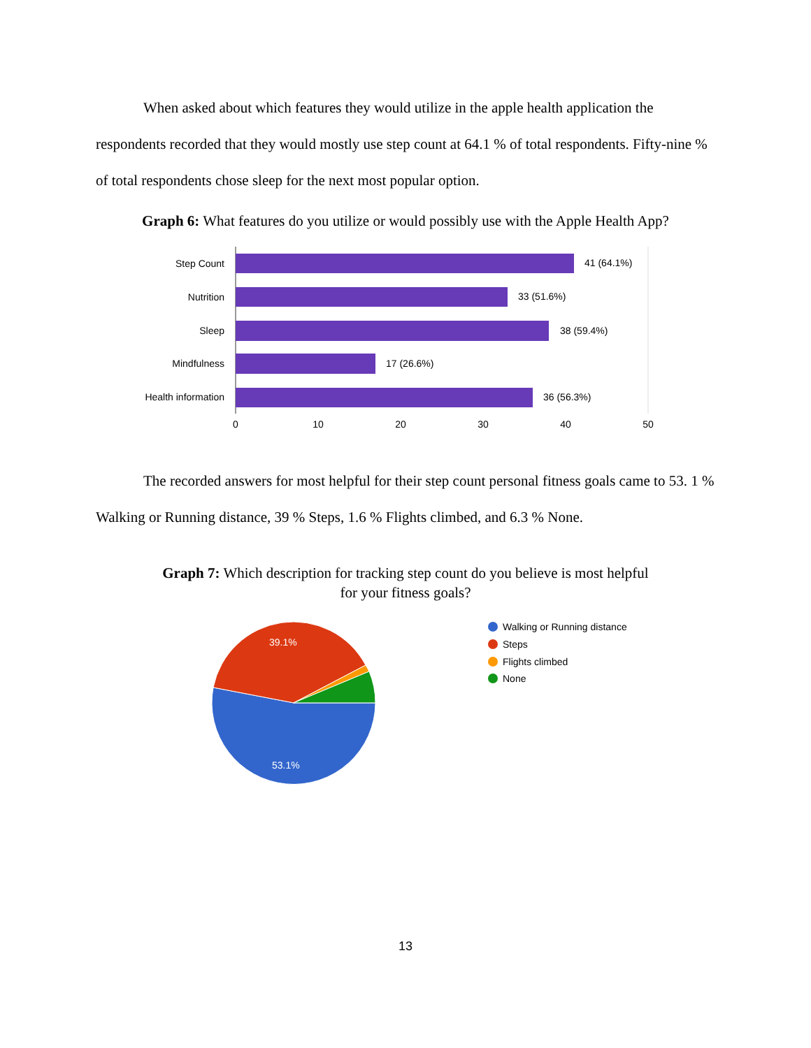When asked about which features they would utilize in the apple health application the respondents recorded that they would mostly use step count at 64.1 % of total respondents. Fifty-nine % of total respondents chose sleep for the next most popular option.
Graph 6: What features do you utilize or would possibly use with the Apple Health App?
Step Count
Nutrition
Sleep
Mindfulness
Health information
41 (64.1%)
33 (51.6%)
38 (59.4%)
17 (26.6%)
36 (56.3%)
0
10
20
30
40
50
The recorded answers for most helpful for their step count personal fitness goals came to 53. 1 % Walking or Running distance, 39 % Steps, 1.6 % Flights climbed, and 6.3 % None.
Graph 7: Which description for tracking step count do you believe is most helpful
for your fitness goals?
39.1%
53.1%
Walking or Running distance
Steps
Flights climbed
None
13